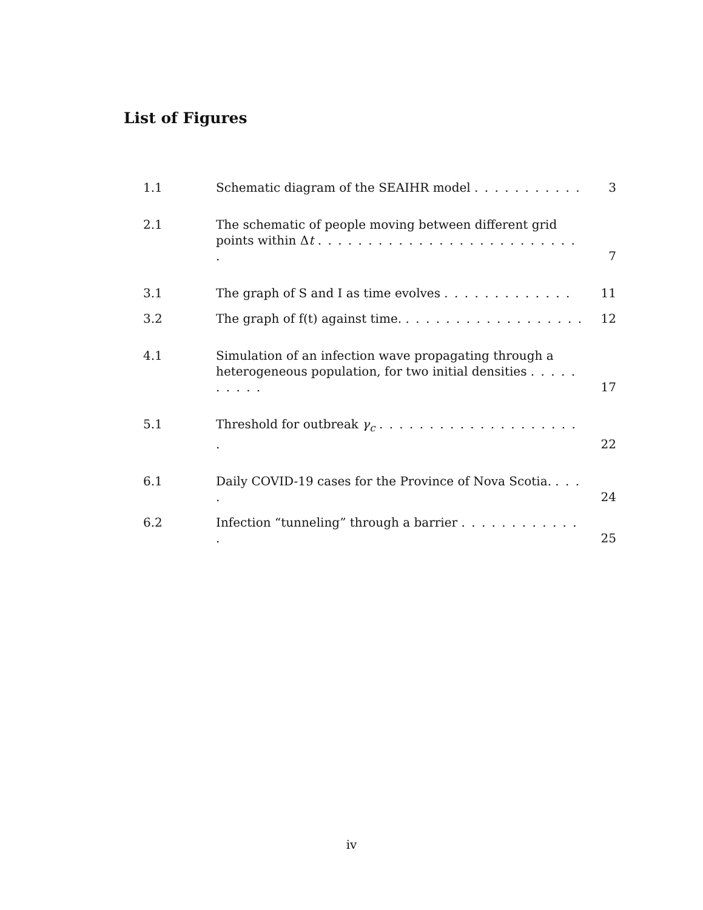List of Figures
1.1 Schematic diagram of the SEAIHR model . . . . . . . . . . . 3
2.1 The schematic of people moving between different grid points within Δt . . . . . . . . . . . . . . . . . . . . . . . . . . . 7
3.1 The graph of S and I as time evolves . . . . . . . . . . . . . 11
3.2 The graph of f(t) against time. . . . . . . . . . . . . . . . . . . 12
4.1 Simulation of an infection wave propagating through a heterogeneous population, for two initial densities . . . . . . . . . . 17
5.1 Threshold for outbreak γ<sub>c</sub> . . . . . . . . . . . . . . . . . . . . . 22
6.1 Daily COVID-19 cases for the Province of Nova Scotia. . . . . 24
6.2 Infection “tunneling” through a barrier . . . . . . . . . . . . . 25
iv